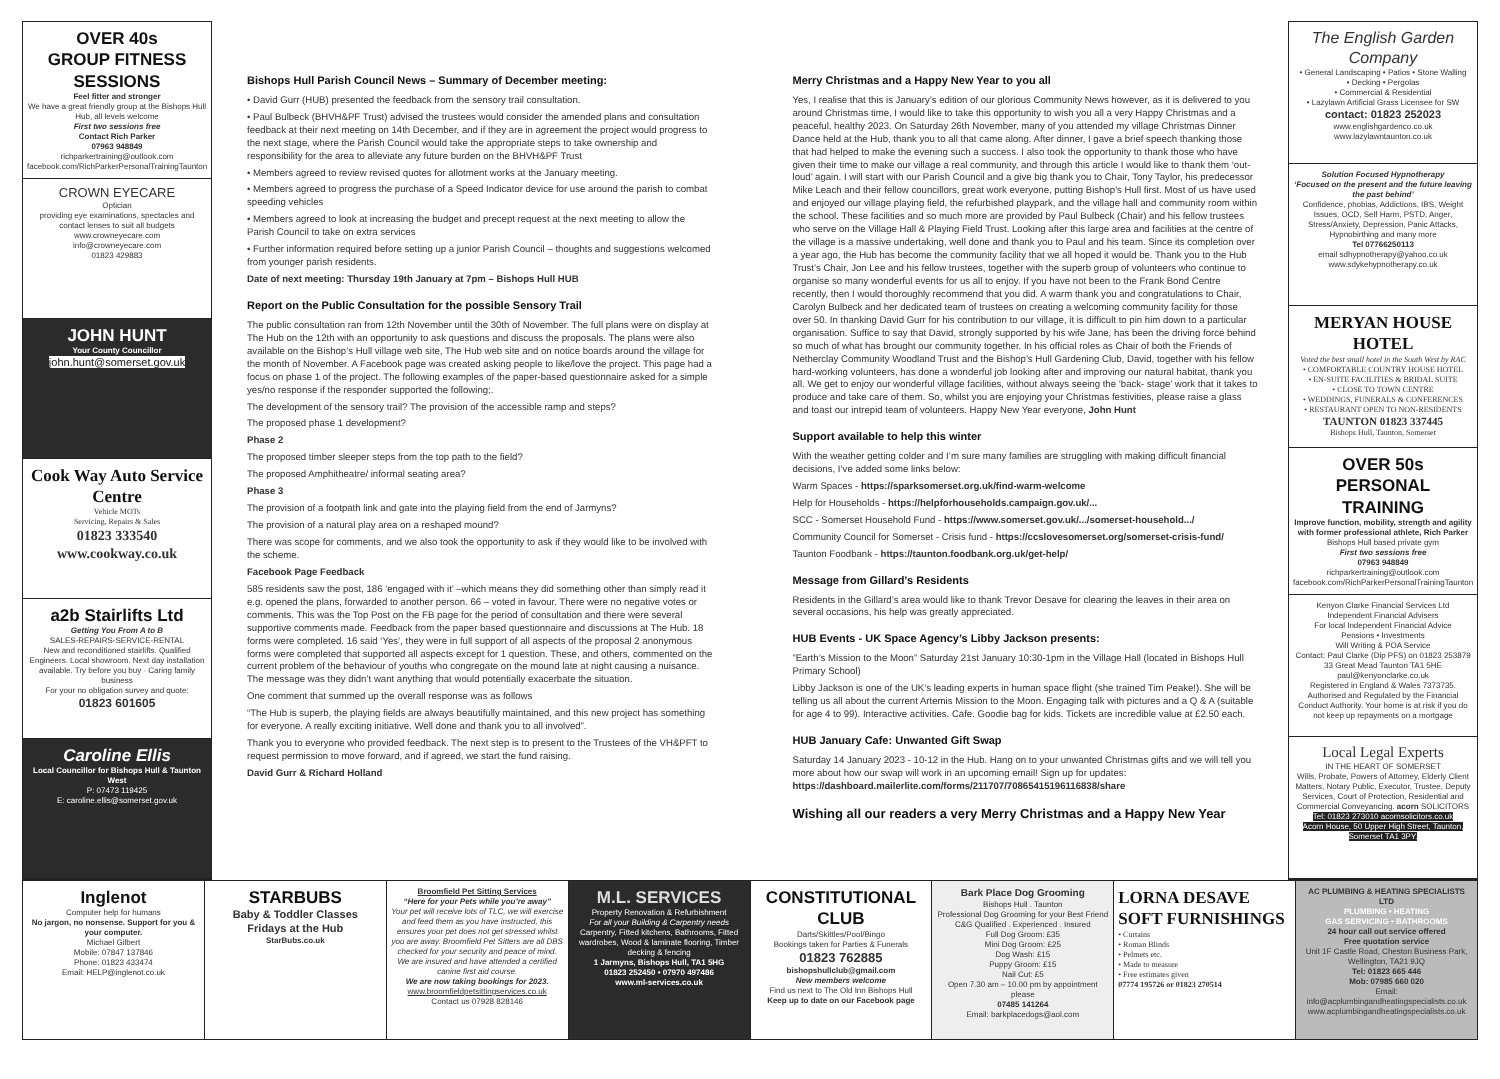OVER 40s
GROUP FITNESS SESSIONS
Feel fitter and stronger
We have a great friendly group at the Bishops Hull Hub, all levels welcome
First two sessions free
Contact Rich Parker
07963 948849
richparkertraining@outlook.com
facebook.com/RichParkerPersonalTrainingTaunton
CROWN EYECARE
Optician
providing eye examinations, spectacles and contact lenses to suit all budgets
www.crowneyecare.com
info@crowneyecare.com
01823 429883
JOHN HUNT
Your County Councillor
john.hunt@somerset.gov.uk
Cook Way Auto Service Centre
Vehicle MOTs
Servicing, Repairs & Sales
01823 333540
www.cookway.co.uk
a2b Stairlifts Ltd
Getting You From A to B
SALES-REPAIRS-SERVICE-RENTAL
New and reconditioned stairlifts. Qualified Engineers. Local showroom. Next day installation available. Try before you buy · Caring family business
For your no obligation survey and quote:
01823 601605
Caroline Ellis
Local Councillor for Bishops Hull & Taunton West
P: 07473 119425
E: caroline.ellis@somerset.gov.uk
Bishops Hull Parish Council News – Summary of December meeting:
• David Gurr (HUB) presented the feedback from the sensory trail consultation.
• Paul Bulbeck (BHVH&PF Trust) advised the trustees would consider the amended plans and consultation feedback at their next meeting on 14th December, and if they are in agreement the project would progress to the next stage, where the Parish Council would take the appropriate steps to take ownership and responsibility for the area to alleviate any future burden on the BHVH&PF Trust
• Members agreed to review revised quotes for allotment works at the January meeting.
• Members agreed to progress the purchase of a Speed Indicator device for use around the parish to combat speeding vehicles
• Members agreed to look at increasing the budget and precept request at the next meeting to allow the Parish Council to take on extra services
• Further information required before setting up a junior Parish Council – thoughts and suggestions welcomed from younger parish residents.
Date of next meeting: Thursday 19th January at 7pm – Bishops Hull HUB
Report on the Public Consultation for the possible Sensory Trail
The public consultation ran from 12th November until the 30th of November. The full plans were on display at The Hub on the 12th with an opportunity to ask questions and discuss the proposals. The plans were also available on the Bishop’s Hull village web site, The Hub web site and on notice boards around the village for the month of November. A Facebook page was created asking people to like/love the project. This page had a focus on phase 1 of the project. The following examples of the paper-based questionnaire asked for a simple yes/no response if the responder supported the following;.
The development of the sensory trail? The provision of the accessible ramp and steps?
The proposed phase 1 development?
Phase 2
The proposed timber sleeper steps from the top path to the field?
The proposed Amphitheatre/ informal seating area?
Phase 3
The provision of a footpath link and gate into the playing field from the end of Jarmyns?
The provision of a natural play area on a reshaped mound?
There was scope for comments, and we also took the opportunity to ask if they would like to be involved with the scheme.
Facebook Page Feedback
585 residents saw the post, 186 ‘engaged with it’ –which means they did something other than simply read it e.g. opened the plans, forwarded to another person. 66 – voted in favour. There were no negative votes or comments. This was the Top Post on the FB page for the period of consultation and there were several supportive comments made. Feedback from the paper based questionnaire and discussions at The Hub. 18 forms were completed. 16 said ‘Yes’, they were in full support of all aspects of the proposal 2 anonymous forms were completed that supported all aspects except for 1 question. These, and others, commented on the current problem of the behaviour of youths who congregate on the mound late at night causing a nuisance. The message was they didn’t want anything that would potentially exacerbate the situation.
One comment that summed up the overall response was as follows
“The Hub is superb, the playing fields are always beautifully maintained, and this new project has something for everyone. A really exciting initiative. Well done and thank you to all involved”.
Thank you to everyone who provided feedback. The next step is to present to the Trustees of the VH&PFT to request permission to move forward, and if agreed, we start the fund raising.
David Gurr & Richard Holland
Merry Christmas and a Happy New Year to you all
Yes, I realise that this is January’s edition of our glorious Community News however, as it is delivered to you around Christmas time, I would like to take this opportunity to wish you all a very Happy Christmas and a peaceful, healthy 2023. On Saturday 26th November, many of you attended my village Christmas Dinner Dance held at the Hub, thank you to all that came along. After dinner, I gave a brief speech thanking those that had helped to make the evening such a success. I also took the opportunity to thank those who have given their time to make our village a real community, and through this article I would like to thank them ‘out-loud’ again. I will start with our Parish Council and a give big thank you to Chair, Tony Taylor, his predecessor Mike Leach and their fellow councillors, great work everyone, putting Bishop’s Hull first. Most of us have used and enjoyed our village playing field, the refurbished playpark, and the village hall and community room within the school. These facilities and so much more are provided by Paul Bulbeck (Chair) and his fellow trustees who serve on the Village Hall & Playing Field Trust. Looking after this large area and facilities at the centre of the village is a massive undertaking, well done and thank you to Paul and his team. Since its completion over a year ago, the Hub has become the community facility that we all hoped it would be. Thank you to the Hub Trust’s Chair, Jon Lee and his fellow trustees, together with the superb group of volunteers who continue to organise so many wonderful events for us all to enjoy. If you have not been to the Frank Bond Centre recently, then I would thoroughly recommend that you did. A warm thank you and congratulations to Chair, Carolyn Bulbeck and her dedicated team of trustees on creating a welcoming community facility for those over 50. In thanking David Gurr for his contribution to our village, it is difficult to pin him down to a particular organisation. Suffice to say that David, strongly supported by his wife Jane, has been the driving force behind so much of what has brought our community together. In his official roles as Chair of both the Friends of Netherclay Community Woodland Trust and the Bishop’s Hull Gardening Club, David, together with his fellow hard-working volunteers, has done a wonderful job looking after and improving our natural habitat, thank you all. We get to enjoy our wonderful village facilities, without always seeing the ‘back- stage’ work that it takes to produce and take care of them. So, whilst you are enjoying your Christmas festivities, please raise a glass and toast our intrepid team of volunteers. Happy New Year everyone, John Hunt
Support available to help this winter
With the weather getting colder and I’m sure many families are struggling with making difficult financial decisions, I’ve added some links below:
Warm Spaces - https://sparksomerset.org.uk/find-warm-welcome
Help for Households - https://helpforhouseholds.campaign.gov.uk/...
SCC - Somerset Household Fund - https://www.somerset.gov.uk/.../somerset-household.../
Community Council for Somerset - Crisis fund - https://ccslovesomerset.org/somerset-crisis-fund/
Taunton Foodbank - https://taunton.foodbank.org.uk/get-help/
Message from Gillard’s Residents
Residents in the Gillard’s area would like to thank Trevor Desave for clearing the leaves in their area on several occasions, his help was greatly appreciated.
HUB Events - UK Space Agency’s Libby Jackson presents:
”Earth’s Mission to the Moon” Saturday 21st January 10:30-1pm in the Village Hall (located in Bishops Hull Primary School)
Libby Jackson is one of the UK’s leading experts in human space flight (she trained Tim Peake!). She will be telling us all about the current Artemis Mission to the Moon. Engaging talk with pictures and a Q & A (suitable for age 4 to 99). Interactive activities. Cafe. Goodie bag for kids. Tickets are incredible value at £2.50 each.
HUB January Cafe: Unwanted Gift Swap
Saturday 14 January 2023 - 10-12 in the Hub. Hang on to your unwanted Christmas gifts and we will tell you more about how our swap will work in an upcoming email! Sign up for updates:
https://dashboard.mailerlite.com/forms/211707/70865415196116838/share
Wishing all our readers a very Merry Christmas and a Happy New Year
The English Garden Company
• General Landscaping • Patios • Stone Walling
• Decking • Pergolas
• Commercial & Residential
• Lazylawn Artificial Grass Licensee for SW
contact: 01823 252023
www.englishgardenco.co.uk
www.lazylawntaunton.co.uk
Solution Focused Hypnotherapy
‘Focused on the present and the future leaving the past behind’
Confidence, phobias, Addictions, IBS, Weight Issues, OCD, Self Harm, PSTD, Anger, Stress/Anxiety, Depression, Panic Attacks, Hypnobirthing and many more
Tel 07766250113
email sdhypnotherapy@yahoo.co.uk
www.sdykehypnotherapy.co.uk
MERYAN HOUSE HOTEL
Voted the best small hotel in the South West by RAC
• COMFORTABLE COUNTRY HOUSE HOTEL
• EN-SUITE FACILITIES & BRIDAL SUITE
• CLOSE TO TOWN CENTRE
• WEDDINGS, FUNERALS & CONFERENCES
• RESTAURANT OPEN TO NON-RESIDENTS
TAUNTON 01823 337445
Bishops Hull, Taunton, Somerset
OVER 50s
PERSONAL TRAINING
Improve function, mobility, strength and agility with former professional athlete, Rich Parker
Bishops Hull based private gym
First two sessions free
07963 948849
richparkertraining@outlook.com
facebook.com/RichParkerPersonalTrainingTaunton
Kenyon Clarke Financial Services Ltd
Independent Financial Advisers
For local Independent Financial Advice
Pensions • Investments
Will Writing & POA Service
Contact: Paul Clarke (Dip PFS) on 01823 253879
33 Great Mead Taunton TA1 5HE
paul@kenyonclarke.co.uk
Registered in England & Wales 7373735. Authorised and Regulated by the Financial Conduct Authority. Your home is at risk if you do not keep up repayments on a mortgage
Local Legal Experts
IN THE HEART OF SOMERSET
Wills, Probate, Powers of Attorney, Elderly Client Matters, Notary Public, Executor, Trustee, Deputy Services, Court of Protection, Residential and Commercial Conveyancing. acorn SOLICITORS
Tel: 01823 273010 acornsolicitors.co.uk
Acorn House, 50 Upper High Street, Taunton, Somerset TA1 3PY.
Inglenot
Computer help for humans
No jargon, no nonsense. Support for you & your computer.
Michael Gilbert
Mobile: 07847 137846
Phone: 01823 433474
Email: HELP@inglenot.co.uk
STARBUBS
Baby & Toddler Classes
Fridays at the Hub
StarBubs.co.uk
Broomfield Pet Sitting Services
“Here for your Pets while you’re away”
Your pet will receive lots of TLC, we will exercise and feed them as you have instructed, this ensures your pet does not get stressed whilst you are away. Broomfield Pet Sitters are all DBS checked for your security and peace of mind. We are insured and have attended a certified canine first aid course.
We are now taking bookings for 2023.
www.broomfieldpetsittingservices.co.uk
Contact us 07928 828146
M.L. SERVICES
Property Renovation & Refurbishment
For all your Building & Carpentry needs
Carpentry, Fitted kitchens, Bathrooms, Fitted wardrobes, Wood & laminate flooring, Timber decking & fencing
1 Jarmyns, Bishops Hull, TA1 5HG
01823 252450 • 07970 497486
www.ml-services.co.uk
CONSTITUTIONAL CLUB
Darts/Skittles/Pool/Bingo
Bookings taken for Parties & Funerals
01823 762885
bishopshullclub@gmail.com
New members welcome
Find us next to The Old Inn Bishops Hull
Keep up to date on our Facebook page
Bark Place Dog Grooming
Bishops Hull . Taunton
Professional Dog Grooming for your Best Friend
C&G Qualified . Experienced . Insured
Full Dog Groom: £35
Mini Dog Groom: £25
Dog Wash: £15
Puppy Groom: £15
Nail Cut: £5
Open 7.30 am – 10.00 pm by appointment please
07485 141264
Email: barkplacedogs@aol.com
LORNA DESAVE
SOFT FURNISHINGS
• Curtains
• Roman Blinds
• Pelmets etc.
• Made to measure
• Free estimates given
07774 195726 or 01823 270514
AC PLUMBING & HEATING SPECIALISTS LTD
PLUMBING • HEATING
GAS SERVICING • BATHROOMS
24 hour call out service offered
Free quotation service
Unit 1F Castle Road, Cheston Business Park, Wellington, TA21 9JQ
Tel: 01823 665 446
Mob: 07985 660 020
Email: info@acplumbingandheatingspecialists.co.uk
www.acplumbingandheatingspecialists.co.uk